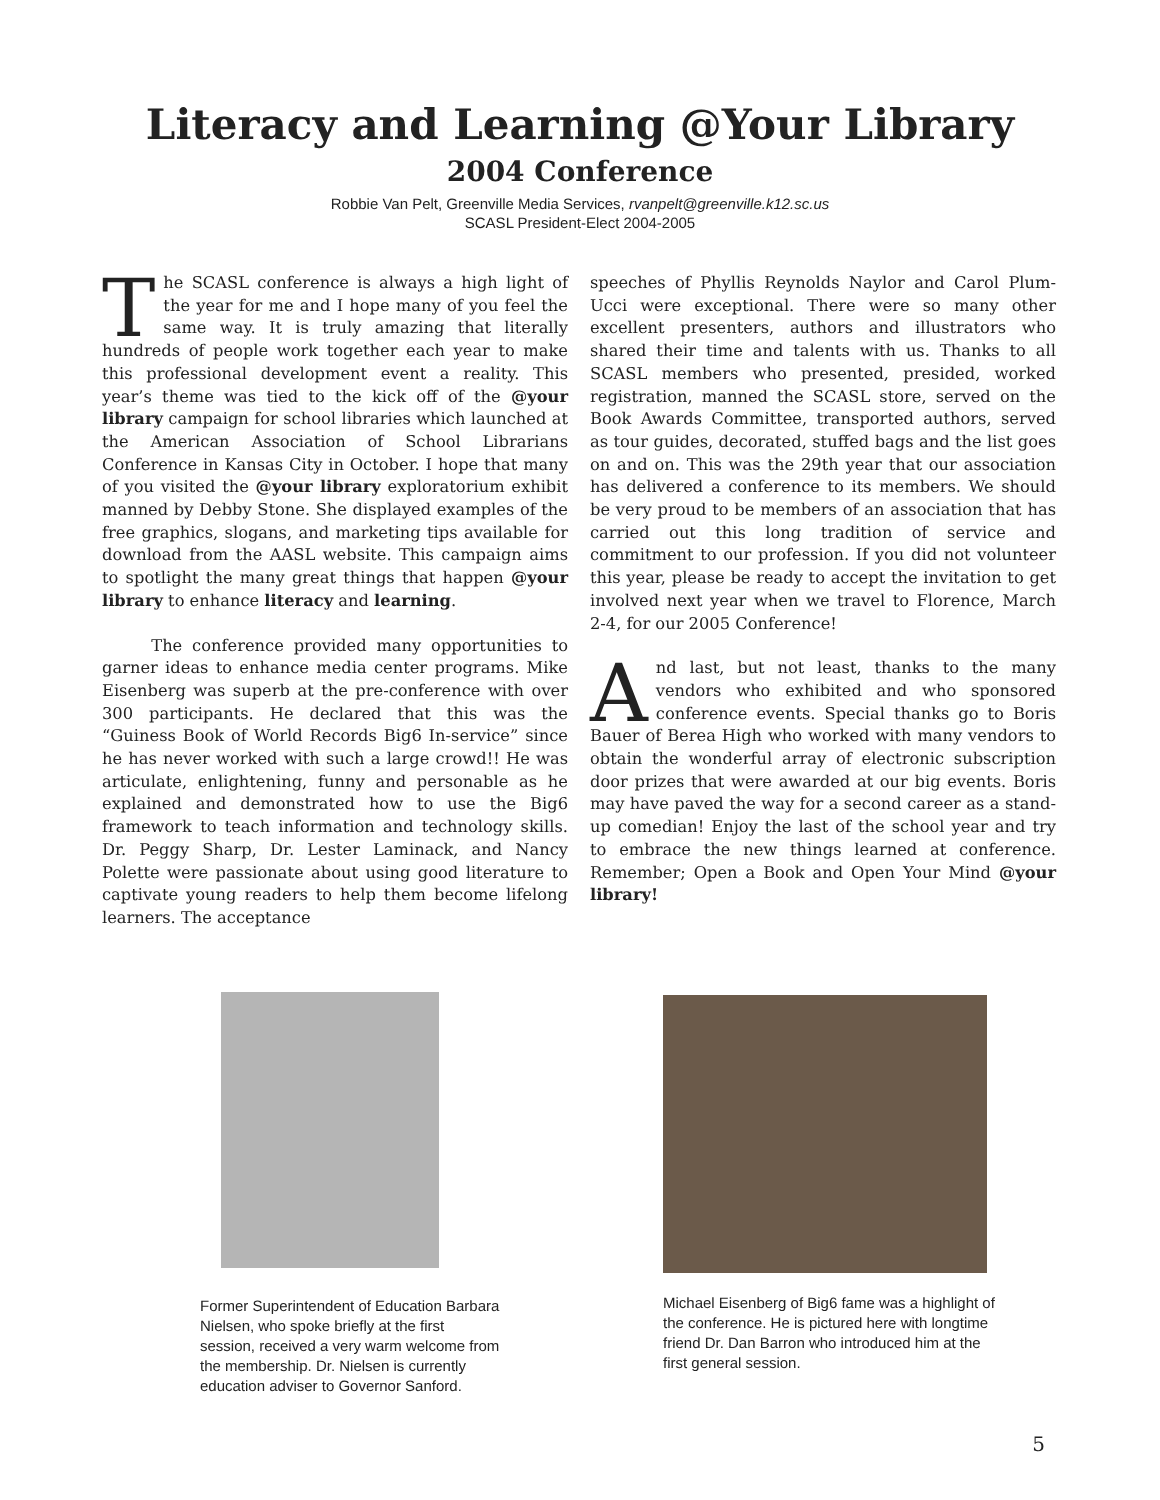Literacy and Learning @Your Library
2004 Conference
Robbie Van Pelt, Greenville Media Services, rvanpelt@greenville.k12.sc.us
SCASL President-Elect 2004-2005
The SCASL conference is always a high light of the year for me and I hope many of you feel the same way. It is truly amazing that literally hundreds of people work together each year to make this professional development event a reality. This year’s theme was tied to the kick off of the @your library campaign for school libraries which launched at the American Association of School Librarians Conference in Kansas City in October. I hope that many of you visited the @your library exploratorium exhibit manned by Debby Stone. She displayed examples of the free graphics, slogans, and marketing tips available for download from the AASL website. This campaign aims to spotlight the many great things that happen @your library to enhance literacy and learning.
The conference provided many opportunities to garner ideas to enhance media center programs. Mike Eisenberg was superb at the pre-conference with over 300 participants. He declared that this was the “Guiness Book of World Records Big6 In-service” since he has never worked with such a large crowd!! He was articulate, enlightening, funny and personable as he explained and demonstrated how to use the Big6 framework to teach information and technology skills. Dr. Peggy Sharp, Dr. Lester Laminack, and Nancy Polette were passionate about using good literature to captivate young readers to help them become lifelong learners. The acceptance
speeches of Phyllis Reynolds Naylor and Carol Plum-Ucci were exceptional. There were so many other excellent presenters, authors and illustrators who shared their time and talents with us. Thanks to all SCASL members who presented, presided, worked registration, manned the SCASL store, served on the Book Awards Committee, transported authors, served as tour guides, decorated, stuffed bags and the list goes on and on. This was the 29th year that our association has delivered a conference to its members. We should be very proud to be members of an association that has carried out this long tradition of service and commitment to our profession. If you did not volunteer this year, please be ready to accept the invitation to get involved next year when we travel to Florence, March 2-4, for our 2005 Conference!
And last, but not least, thanks to the many vendors who exhibited and who sponsored conference events. Special thanks go to Boris Bauer of Berea High who worked with many vendors to obtain the wonderful array of electronic subscription door prizes that were awarded at our big events. Boris may have paved the way for a second career as a stand-up comedian! Enjoy the last of the school year and try to embrace the new things learned at conference. Remember; Open a Book and Open Your Mind @your library!
Former Superintendent of Education Barbara Nielsen, who spoke briefly at the first session, received a very warm welcome from the membership. Dr. Nielsen is currently education adviser to Governor Sanford.
Michael Eisenberg of Big6 fame was a highlight of the conference. He is pictured here with longtime friend Dr. Dan Barron who introduced him at the first general session.
5